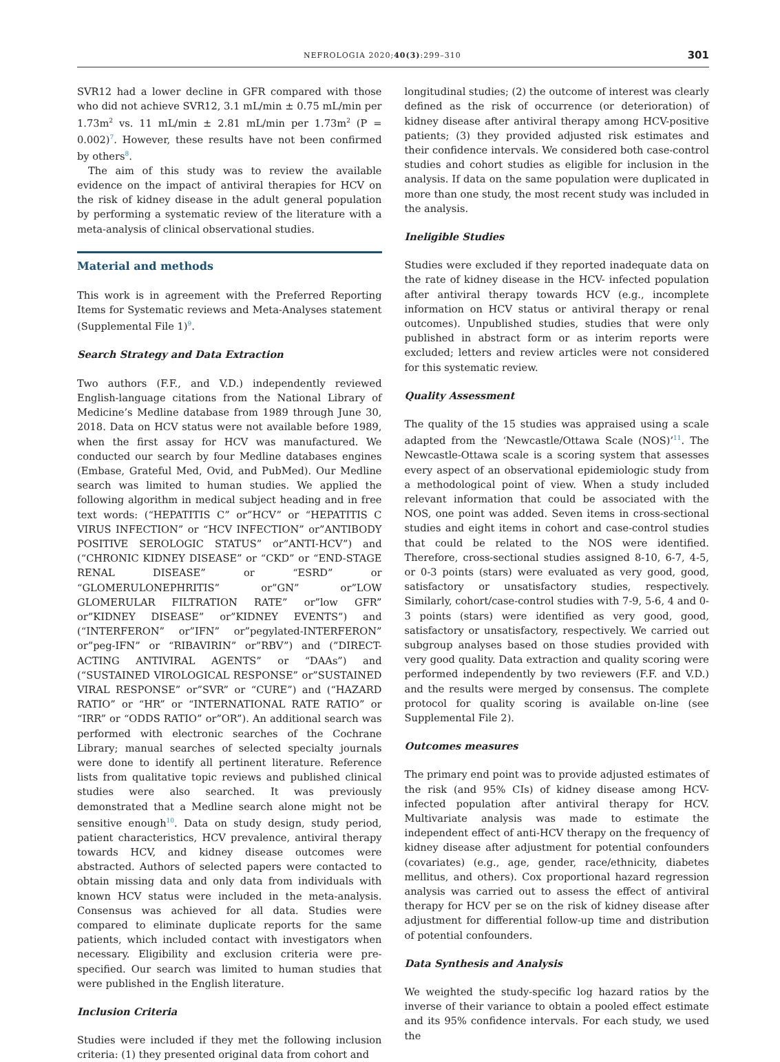NEFROLOGIA 2020;40(3):299–310 301
SVR12 had a lower decline in GFR compared with those who did not achieve SVR12, 3.1 mL/min ± 0.75 mL/min per 1.73m<sup>2</sup> vs. 11 mL/min ± 2.81 mL/min per 1.73m<sup>2</sup> (P = 0.002)<sup>7</sup>. However, these results have not been confirmed by others<sup>8</sup>.
The aim of this study was to review the available evidence on the impact of antiviral therapies for HCV on the risk of kidney disease in the adult general population by performing a systematic review of the literature with a meta-analysis of clinical observational studies.
Material and methods
This work is in agreement with the Preferred Reporting Items for Systematic reviews and Meta-Analyses statement (Supplemental File 1)<sup>9</sup>.
Search Strategy and Data Extraction
Two authors (F.F., and V.D.) independently reviewed English-language citations from the National Library of Medicine’s Medline database from 1989 through June 30, 2018. Data on HCV status were not available before 1989, when the first assay for HCV was manufactured. We conducted our search by four Medline databases engines (Embase, Grateful Med, Ovid, and PubMed). Our Medline search was limited to human studies. We applied the following algorithm in medical subject heading and in free text words: (“HEPATITIS C” or”HCV” or “HEPATITIS C VIRUS INFECTION” or “HCV INFECTION” or”ANTIBODY POSITIVE SEROLOGIC STATUS” or”ANTI-HCV”) and (“CHRONIC KIDNEY DISEASE” or “CKD” or “END-STAGE RENAL DISEASE” or “ESRD” or “GLOMERULONEPHRITIS” or”GN” or”LOW GLOMERULAR FILTRATION RATE” or”low GFR” or”KIDNEY DISEASE” or”KIDNEY EVENTS”) and (“INTERFERON” or”IFN” or”pegylated-INTERFERON” or”peg-IFN” or “RIBAVIRIN” or”RBV”) and (”DIRECT-ACTING ANTIVIRAL AGENTS” or “DAAs”) and (“SUSTAINED VIROLOGICAL RESPONSE” or”SUSTAINED VIRAL RESPONSE” or”SVR” or “CURE”) and (“HAZARD RATIO” or “HR” or “INTERNATIONAL RATE RATIO” or “IRR” or “ODDS RATIO” or”OR”). An additional search was performed with electronic searches of the Cochrane Library; manual searches of selected specialty journals were done to identify all pertinent literature. Reference lists from qualitative topic reviews and published clinical studies were also searched. It was previously demonstrated that a Medline search alone might not be sensitive enough<sup>10</sup>. Data on study design, study period, patient characteristics, HCV prevalence, antiviral therapy towards HCV, and kidney disease outcomes were abstracted. Authors of selected papers were contacted to obtain missing data and only data from individuals with known HCV status were included in the meta-analysis. Consensus was achieved for all data. Studies were compared to eliminate duplicate reports for the same patients, which included contact with investigators when necessary. Eligibility and exclusion criteria were pre-specified. Our search was limited to human studies that were published in the English literature.
Inclusion Criteria
Studies were included if they met the following inclusion criteria: (1) they presented original data from cohort and
longitudinal studies; (2) the outcome of interest was clearly defined as the risk of occurrence (or deterioration) of kidney disease after antiviral therapy among HCV-positive patients; (3) they provided adjusted risk estimates and their confidence intervals. We considered both case-control studies and cohort studies as eligible for inclusion in the analysis. If data on the same population were duplicated in more than one study, the most recent study was included in the analysis.
Ineligible Studies
Studies were excluded if they reported inadequate data on the rate of kidney disease in the HCV- infected population after antiviral therapy towards HCV (e.g., incomplete information on HCV status or antiviral therapy or renal outcomes). Unpublished studies, studies that were only published in abstract form or as interim reports were excluded; letters and review articles were not considered for this systematic review.
Quality Assessment
The quality of the 15 studies was appraised using a scale adapted from the ‘Newcastle/Ottawa Scale (NOS)’<sup>11</sup>. The Newcastle-Ottawa scale is a scoring system that assesses every aspect of an observational epidemiologic study from a methodological point of view. When a study included relevant information that could be associated with the NOS, one point was added. Seven items in cross-sectional studies and eight items in cohort and case-control studies that could be related to the NOS were identified. Therefore, cross-sectional studies assigned 8-10, 6-7, 4-5, or 0-3 points (stars) were evaluated as very good, good, satisfactory or unsatisfactory studies, respectively. Similarly, cohort/case-control studies with 7-9, 5-6, 4 and 0-3 points (stars) were identified as very good, good, satisfactory or unsatisfactory, respectively. We carried out subgroup analyses based on those studies provided with very good quality. Data extraction and quality scoring were performed independently by two reviewers (F.F. and V.D.) and the results were merged by consensus. The complete protocol for quality scoring is available on-line (see Supplemental File 2).
Outcomes measures
The primary end point was to provide adjusted estimates of the risk (and 95% CIs) of kidney disease among HCV-infected population after antiviral therapy for HCV. Multivariate analysis was made to estimate the independent effect of anti-HCV therapy on the frequency of kidney disease after adjustment for potential confounders (covariates) (e.g., age, gender, race/ethnicity, diabetes mellitus, and others). Cox proportional hazard regression analysis was carried out to assess the effect of antiviral therapy for HCV per se on the risk of kidney disease after adjustment for differential follow-up time and distribution of potential confounders.
Data Synthesis and Analysis
We weighted the study-specific log hazard ratios by the inverse of their variance to obtain a pooled effect estimate and its 95% confidence intervals. For each study, we used the